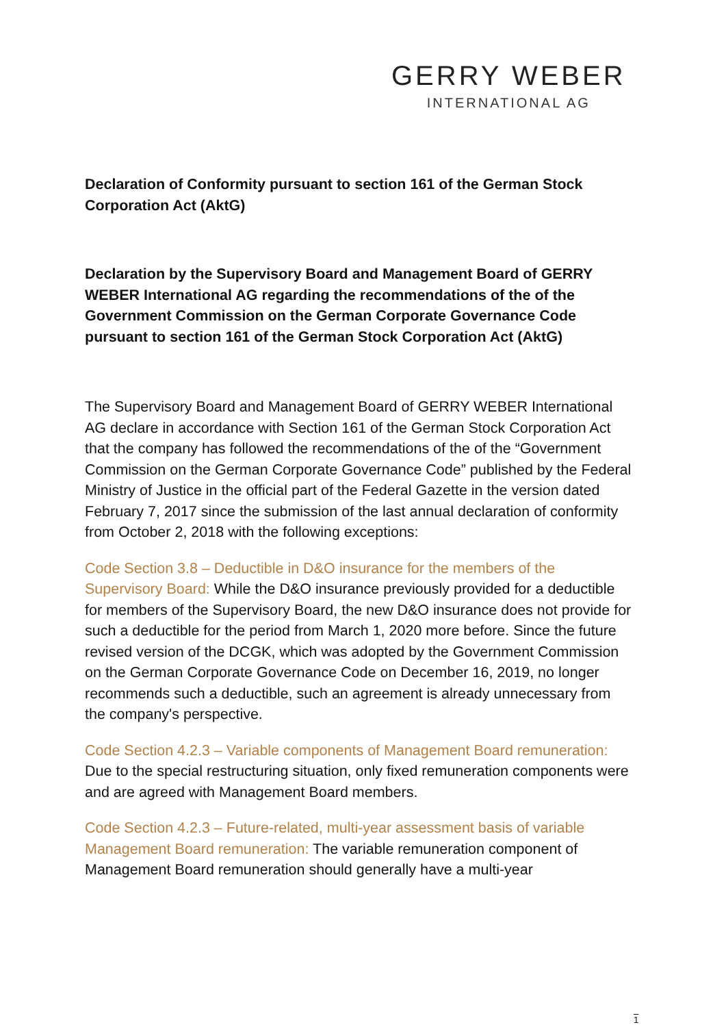GERRY WEBER
INTERNATIONAL AG
Declaration of Conformity pursuant to section 161 of the German Stock Corporation Act (AktG)
Declaration by the Supervisory Board and Management Board of GERRY WEBER International AG regarding the recommendations of the of the Government Commission on the German Corporate Governance Code pursuant to section 161 of the German Stock Corporation Act (AktG)
The Supervisory Board and Management Board of GERRY WEBER International AG declare in accordance with Section 161 of the German Stock Corporation Act that the company has followed the recommendations of the of the “Government Commission on the German Corporate Governance Code” published by the Federal Ministry of Justice in the official part of the Federal Gazette in the version dated February 7, 2017 since the submission of the last annual declaration of conformity from October 2, 2018 with the following exceptions:
Code Section 3.8 – Deductible in D&O insurance for the members of the Supervisory Board: While the D&O insurance previously provided for a deductible for members of the Supervisory Board, the new D&O insurance does not provide for such a deductible for the period from March 1, 2020 more before. Since the future revised version of the DCGK, which was adopted by the Government Commission on the German Corporate Governance Code on December 16, 2019, no longer recommends such a deductible, such an agreement is already unnecessary from the company's perspective.
Code Section 4.2.3 – Variable components of Management Board remuneration: Due to the special restructuring situation, only fixed remuneration components were and are agreed with Management Board members.
Code Section 4.2.3 – Future-related, multi-year assessment basis of variable Management Board remuneration: The variable remuneration component of Management Board remuneration should generally have a multi-year
1